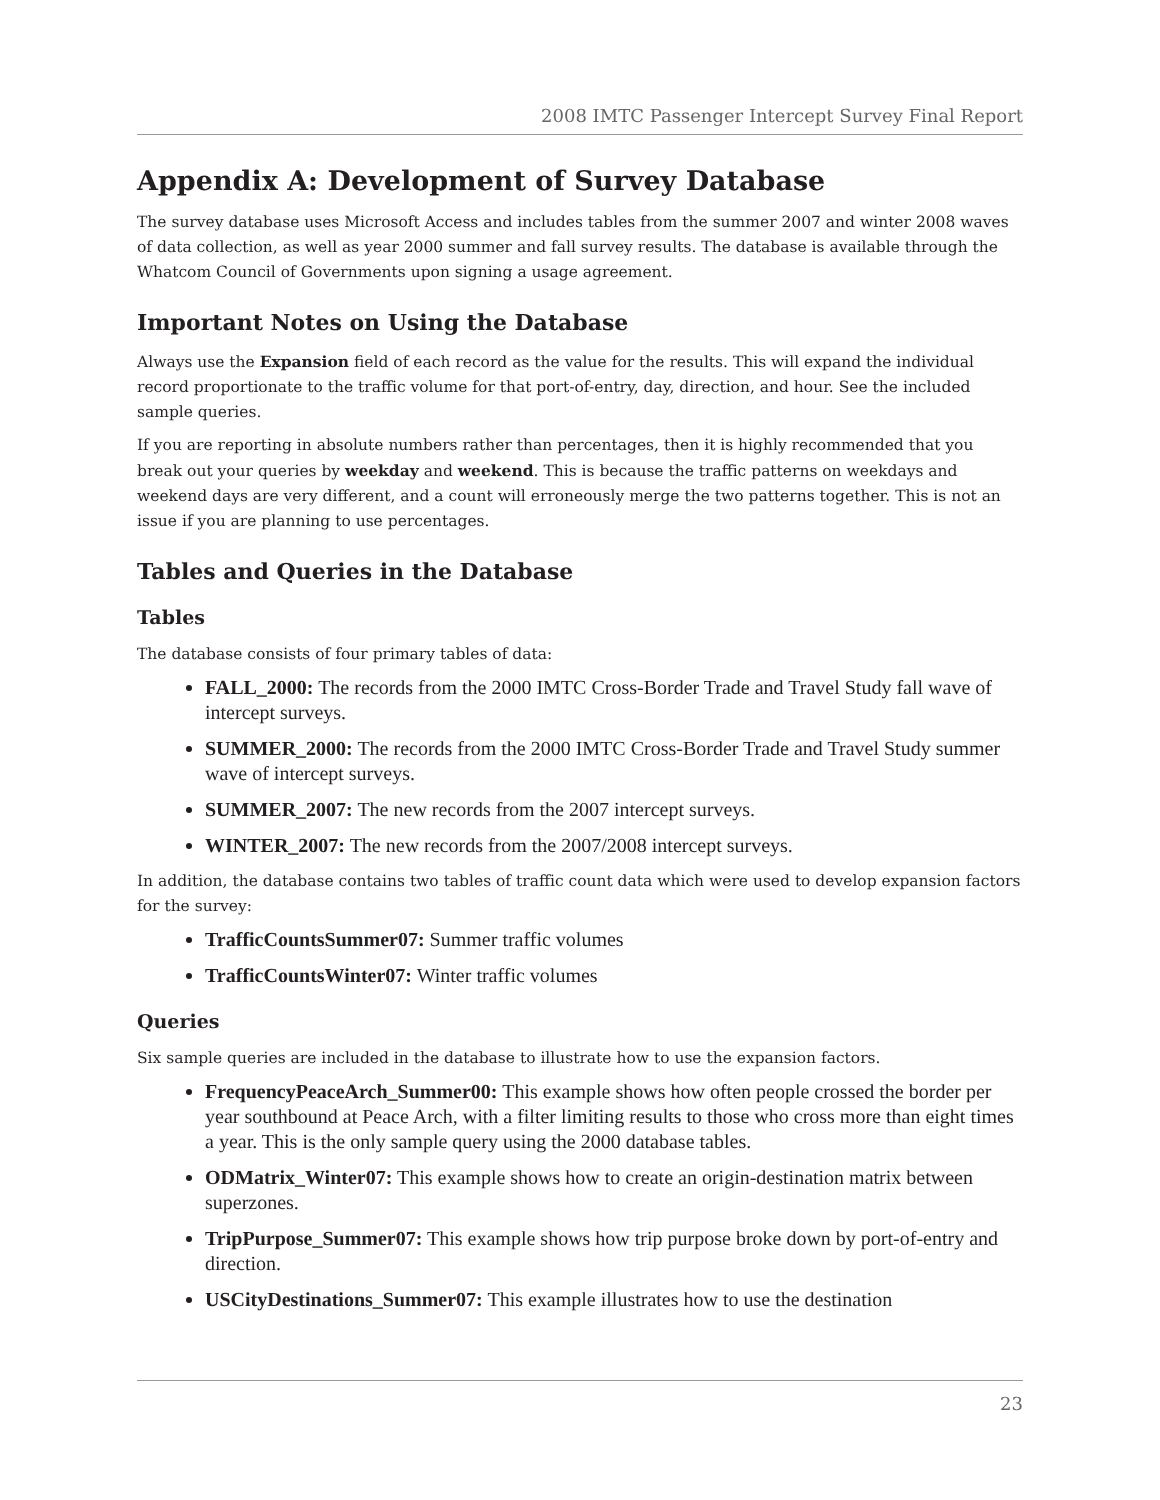2008 IMTC Passenger Intercept Survey Final Report
Appendix A: Development of Survey Database
The survey database uses Microsoft Access and includes tables from the summer 2007 and winter 2008 waves of data collection, as well as year 2000 summer and fall survey results. The database is available through the Whatcom Council of Governments upon signing a usage agreement.
Important Notes on Using the Database
Always use the Expansion field of each record as the value for the results. This will expand the individual record proportionate to the traffic volume for that port-of-entry, day, direction, and hour. See the included sample queries.
If you are reporting in absolute numbers rather than percentages, then it is highly recommended that you break out your queries by weekday and weekend. This is because the traffic patterns on weekdays and weekend days are very different, and a count will erroneously merge the two patterns together. This is not an issue if you are planning to use percentages.
Tables and Queries in the Database
Tables
The database consists of four primary tables of data:
FALL_2000: The records from the 2000 IMTC Cross-Border Trade and Travel Study fall wave of intercept surveys.
SUMMER_2000: The records from the 2000 IMTC Cross-Border Trade and Travel Study summer wave of intercept surveys.
SUMMER_2007: The new records from the 2007 intercept surveys.
WINTER_2007: The new records from the 2007/2008 intercept surveys.
In addition, the database contains two tables of traffic count data which were used to develop expansion factors for the survey:
TrafficCountsSummer07: Summer traffic volumes
TrafficCountsWinter07: Winter traffic volumes
Queries
Six sample queries are included in the database to illustrate how to use the expansion factors.
FrequencyPeaceArch_Summer00: This example shows how often people crossed the border per year southbound at Peace Arch, with a filter limiting results to those who cross more than eight times a year. This is the only sample query using the 2000 database tables.
ODMatrix_Winter07: This example shows how to create an origin-destination matrix between superzones.
TripPurpose_Summer07: This example shows how trip purpose broke down by port-of-entry and direction.
USCityDestinations_Summer07: This example illustrates how to use the destination
23